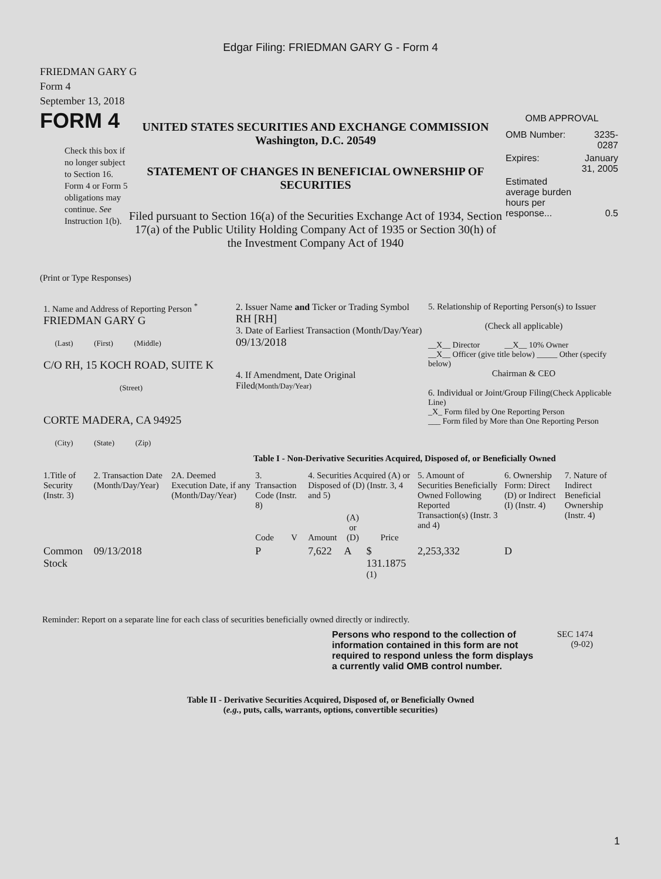Edgar Filing: FRIEDMAN GARY G - Form 4
FRIEDMAN GARY G
Form 4
September 13, 2018
FORM 4
Check this box if no longer subject to Section 16. Form 4 or Form 5 obligations may continue. See Instruction 1(b).
UNITED STATES SECURITIES AND EXCHANGE COMMISSION
Washington, D.C. 20549
STATEMENT OF CHANGES IN BENEFICIAL OWNERSHIP OF SECURITIES
Filed pursuant to Section 16(a) of the Securities Exchange Act of 1934, Section 17(a) of the Public Utility Holding Company Act of 1935 or Section 30(h) of the Investment Company Act of 1940
OMB APPROVAL
| OMB Number: | 3235-0287 |
| Expires: | January 31, 2005 |
| Estimated average burden hours per response... | 0.5 |
(Print or Type Responses)
| 1. Name and Address of Reporting Person <sup>*</sup> FRIEDMAN GARY G (Last) (First) (Middle) C/O RH, 15 KOCH ROAD, SUITE K (Street) CORTE MADERA, CA 94925 (City) (State) (Zip) | 2. Issuer Name and Ticker or Trading Symbol RH [RH] 3. Date of Earliest Transaction (Month/Day/Year) 09/13/2018 4. If Amendment, Date Original Filed (Month/Day/Year) | 5. Relationship of Reporting Person(s) to Issuer (Check all applicable) __X__ Director __X__ 10% Owner __X__ Officer (give title below) _____ Other (specify below) Chairman & CEO 6. Individual or Joint/Group Filing (Check Applicable Line) _X_ Form filed by One Reporting Person ___ Form filed by More than One Reporting Person |
Table I - Non-Derivative Securities Acquired, Disposed of, or Beneficially Owned
| 1.Title of Security (Instr. 3) | 2. Transaction Date (Month/Day/Year) | 2A. Deemed Execution Date, if any (Month/Day/Year) | 3. Transaction Code (Instr. 8) | | 4. Securities Acquired (A) or Disposed of (D) (Instr. 3, 4 and 5) | | | 5. Amount of Securities Beneficially Owned Following Reported Transaction(s) (Instr. 3 and 4) | 6. Ownership Form: Direct (D) or Indirect (I) (Instr. 4) | 7. Nature of Indirect Beneficial Ownership (Instr. 4) |
| --- | --- | --- | --- | --- | --- | --- | --- | --- | --- | --- |
| | | | Code | V | Amount | (A) or (D) | Price | | | |
| Common Stock | 09/13/2018 | | P | | 7,622 | A | $ 131.1875 <sup>(1)</sup> | 2,253,332 | D | |
Reminder: Report on a separate line for each class of securities beneficially owned directly or indirectly.
Persons who respond to the collection of information contained in this form are not required to respond unless the form displays a currently valid OMB control number.
SEC 1474
(9-02)
Table II - Derivative Securities Acquired, Disposed of, or Beneficially Owned
(e.g., puts, calls, warrants, options, convertible securities)
1